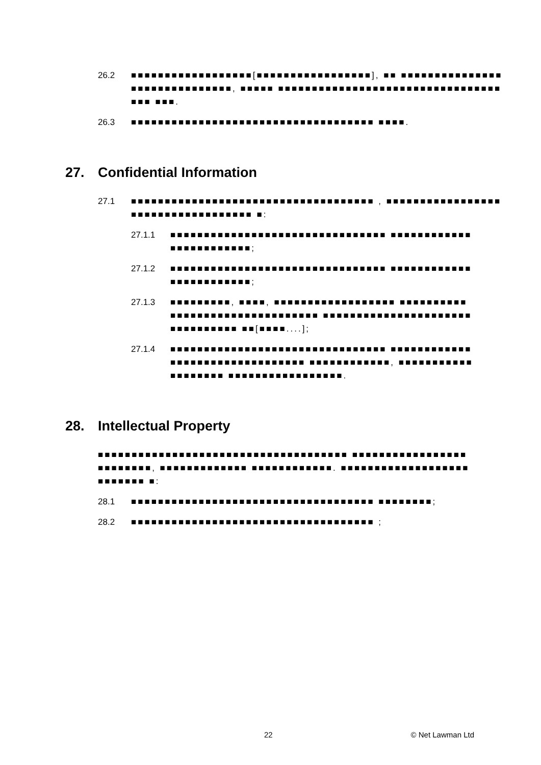26.2 ■■■■■■■■■■■■■■■■■■[■■■■■■■■■■■■■■■■■], ■■ ■■■■■■■■■■■■■■■■■■■■■■■■■■■■■■, ■■■■■ ■■■■■■■■■■■■■■■■■■■■■■■■■■■■■■■■■■■■ ■■■.
26.3 ■■■■■■■■■■■■■■■■■■■■■■■■■■■■■■■■■■■■ ■■■■.
27. Confidential Information
27.1 ■■■■■■■■■■■■■■■■■■■■■■■■■■■■■■■■■■■■ , ■■■■■■■■■■■■■■■■■■■■■■■■■■■■■■■■■■■ ■:
27.1.1 ■■■■■■■■■■■■■■■■■■■■■■■■■■■■■■■■ ■■■■■■■■■■■■■■■■■■■■■■■■;
27.1.2 ■■■■■■■■■■■■■■■■■■■■■■■■■■■■■■■■ ■■■■■■■■■■■■■■■■■■■■■■■■;
27.1.3 ■■■■■■■■■, ■■■■, ■■■■■■■■■■■■■■■■■■ ■■■■■■■■■■■■■■■■■■■■■■■■■■■■■■■■ ■■■■■■■■■■■■■■■■■■■■■■■■■■■■■■■■ ■■[■■■■....];
27.1.4 ■■■■■■■■■■■■■■■■■■■■■■■■■■■■■■■■ ■■■■■■■■■■■■■■■■■■■■■■■■■■■■■■■■ ■■■■■■■■■■■■, ■■■■■■■■■■■■■■■■■■■ ■■■■■■■■■■■■■■■■■.
28. Intellectual Property
■■■■■■■■■■■■■■■■■■■■■■■■■■■■■■■■■■■■■ ■■■■■■■■■■■■■■■■■■■■■■■■■, ■■■■■■■■■■■■■ ■■■■■■■■■■■■. ■■■■■■■■■■■■■■■■■■■■■■■■■■ ■:
28.1 ■■■■■■■■■■■■■■■■■■■■■■■■■■■■■■■■■■■■ ■■■■■■■■;
28.2 ■■■■■■■■■■■■■■■■■■■■■■■■■■■■■■■■■■■■ ;
22 © Net Lawman Ltd